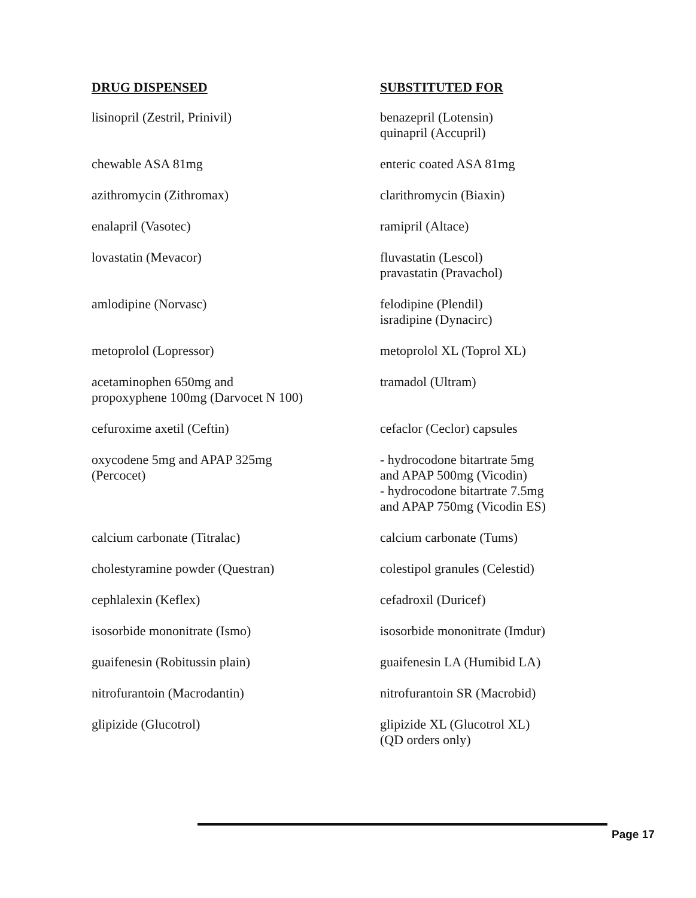| DRUG DISPENSED | SUBSTITUTED FOR |
| --- | --- |
| lisinopril (Zestril, Prinivil) | benazepril (Lotensin) quinapril (Accupril) |
| chewable ASA 81mg | enteric coated ASA 81mg |
| azithromycin (Zithromax) | clarithromycin (Biaxin) |
| enalapril (Vasotec) | ramipril (Altace) |
| lovastatin (Mevacor) | fluvastatin (Lescol) pravastatin (Pravachol) |
| amlodipine (Norvasc) | felodipine (Plendil) isradipine (Dynacirc) |
| metoprolol (Lopressor) | metoprolol XL (Toprol XL) |
| acetaminophen 650mg and propoxyphene 100mg (Darvocet N 100) | tramadol (Ultram) |
| cefuroxime axetil (Ceftin) | cefaclor (Ceclor) capsules |
| oxycodene 5mg and APAP 325mg (Percocet) | - hydrocodone bitartrate 5mg and APAP 500mg (Vicodin) - hydrocodone bitartrate 7.5mg and APAP 750mg (Vicodin ES) |
| calcium carbonate (Titralac) | calcium carbonate (Tums) |
| cholestyramine powder (Questran) | colestipol granules (Celestid) |
| cephlalexin (Keflex) | cefadroxil (Duricef) |
| isosorbide mononitrate (Ismo) | isosorbide mononitrate (Imdur) |
| guaifenesin (Robitussin plain) | guaifenesin LA (Humibid LA) |
| nitrofurantoin (Macrodantin) | nitrofurantoin SR (Macrobid) |
| glipizide (Glucotrol) | glipizide XL (Glucotrol XL) (QD orders only) |
Page 17